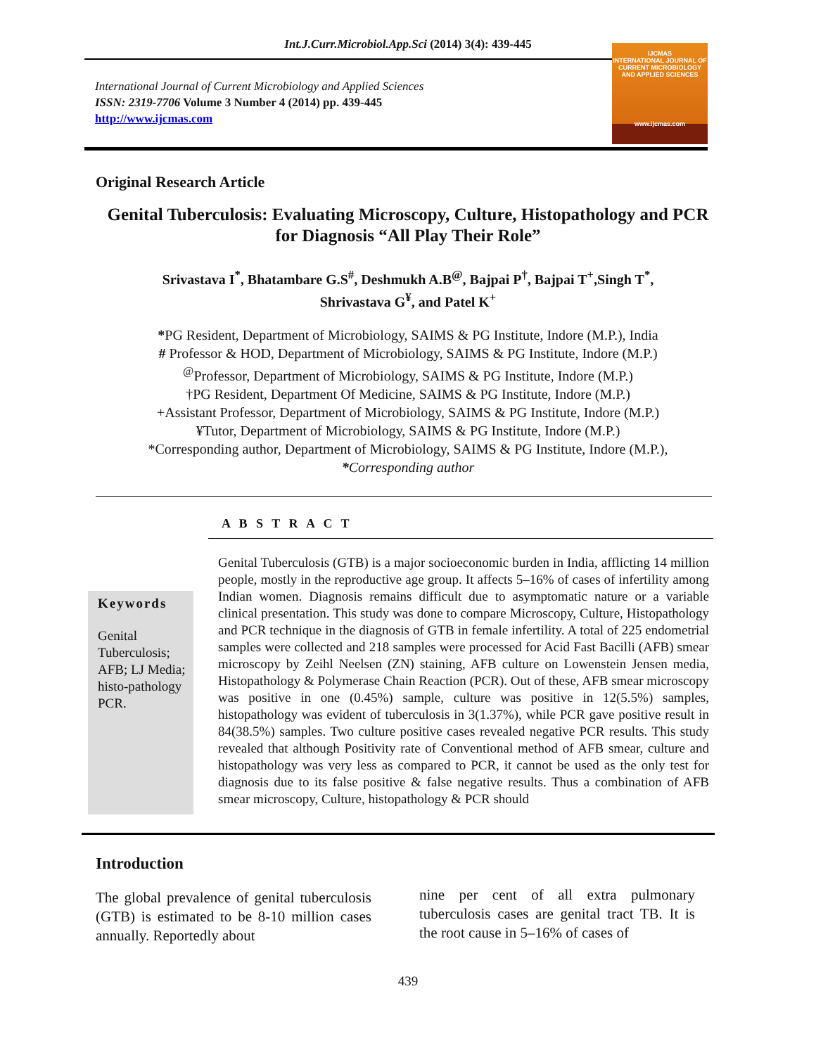Int.J.Curr.Microbiol.App.Sci (2014) 3(4): 439-445
International Journal of Current Microbiology and Applied Sciences
ISSN: 2319-7706 Volume 3 Number 4 (2014) pp. 439-445
http://www.ijcmas.com
IJCMAS
INTERNATIONAL JOURNAL OF CURRENT MICROBIOLOGY AND APPLIED SCIENCES
www.ijcmas.com
Original Research Article
Genital Tuberculosis: Evaluating Microscopy, Culture, Histopathology and PCR for Diagnosis “All Play Their Role”
Srivastava I<sup>*</sup>, Bhatambare G.S<sup>#</sup>, Deshmukh A.B<sup>@</sup>, Bajpai P<sup>†</sup>, Bajpai T<sup>+</sup>,Singh T<sup>*</sup>,
Shrivastava G<sup>¥</sup>, and Patel K<sup>+</sup>
*PG Resident, Department of Microbiology, SAIMS & PG Institute, Indore (M.P.), India
# Professor & HOD, Department of Microbiology, SAIMS & PG Institute, Indore (M.P.)
<sup>@</sup>Professor, Department of Microbiology, SAIMS & PG Institute, Indore (M.P.)
†PG Resident, Department Of Medicine, SAIMS & PG Institute, Indore (M.P.)
+Assistant Professor, Department of Microbiology, SAIMS & PG Institute, Indore (M.P.)
¥Tutor, Department of Microbiology, SAIMS & PG Institute, Indore (M.P.)
*Corresponding author, Department of Microbiology, SAIMS & PG Institute, Indore (M.P.),
*Corresponding author
A B S T R A C T
Keywords
Genital Tuberculosis; AFB; LJ Media; histo-pathology PCR.
Genital Tuberculosis (GTB) is a major socioeconomic burden in India, afflicting 14 million people, mostly in the reproductive age group. It affects 5–16% of cases of infertility among Indian women. Diagnosis remains difficult due to asymptomatic nature or a variable clinical presentation. This study was done to compare Microscopy, Culture, Histopathology and PCR technique in the diagnosis of GTB in female infertility. A total of 225 endometrial samples were collected and 218 samples were processed for Acid Fast Bacilli (AFB) smear microscopy by Zeihl Neelsen (ZN) staining, AFB culture on Lowenstein Jensen media, Histopathology & Polymerase Chain Reaction (PCR). Out of these, AFB smear microscopy was positive in one (0.45%) sample, culture was positive in 12(5.5%) samples, histopathology was evident of tuberculosis in 3(1.37%), while PCR gave positive result in 84(38.5%) samples. Two culture positive cases revealed negative PCR results. This study revealed that although Positivity rate of Conventional method of AFB smear, culture and histopathology was very less as compared to PCR, it cannot be used as the only test for diagnosis due to its false positive & false negative results. Thus a combination of AFB smear microscopy, Culture, histopathology & PCR should
Introduction
The global prevalence of genital tuberculosis (GTB) is estimated to be 8-10 million cases annually. Reportedly about
nine per cent of all extra pulmonary tuberculosis cases are genital tract TB. It is the root cause in 5–16% of cases of
439